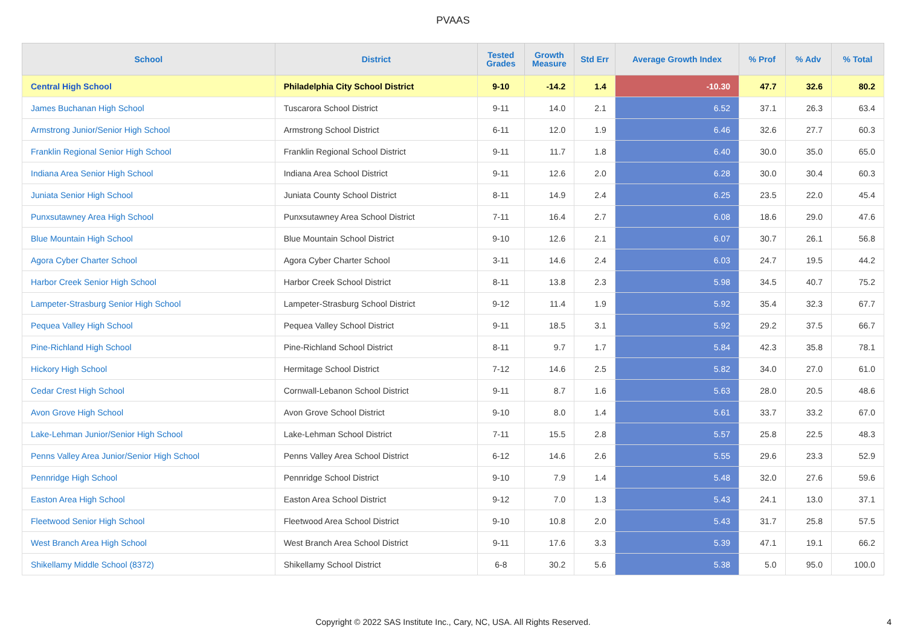PVAAS
| School | District | Tested Grades | Growth Measure | Std Err | Average Growth Index | % Prof | % Adv | % Total |
| --- | --- | --- | --- | --- | --- | --- | --- | --- |
| Central High School | Philadelphia City School District | 9-10 | -14.2 | 1.4 | -10.30 | 47.7 | 32.6 | 80.2 |
| James Buchanan High School | Tuscarora School District | 9-11 | 14.0 | 2.1 | 6.52 | 37.1 | 26.3 | 63.4 |
| Armstrong Junior/Senior High School | Armstrong School District | 6-11 | 12.0 | 1.9 | 6.46 | 32.6 | 27.7 | 60.3 |
| Franklin Regional Senior High School | Franklin Regional School District | 9-11 | 11.7 | 1.8 | 6.40 | 30.0 | 35.0 | 65.0 |
| Indiana Area Senior High School | Indiana Area School District | 9-11 | 12.6 | 2.0 | 6.28 | 30.0 | 30.4 | 60.3 |
| Juniata Senior High School | Juniata County School District | 8-11 | 14.9 | 2.4 | 6.25 | 23.5 | 22.0 | 45.4 |
| Punxsutawney Area High School | Punxsutawney Area School District | 7-11 | 16.4 | 2.7 | 6.08 | 18.6 | 29.0 | 47.6 |
| Blue Mountain High School | Blue Mountain School District | 9-10 | 12.6 | 2.1 | 6.07 | 30.7 | 26.1 | 56.8 |
| Agora Cyber Charter School | Agora Cyber Charter School | 3-11 | 14.6 | 2.4 | 6.03 | 24.7 | 19.5 | 44.2 |
| Harbor Creek Senior High School | Harbor Creek School District | 8-11 | 13.8 | 2.3 | 5.98 | 34.5 | 40.7 | 75.2 |
| Lampeter-Strasburg Senior High School | Lampeter-Strasburg School District | 9-12 | 11.4 | 1.9 | 5.92 | 35.4 | 32.3 | 67.7 |
| Pequea Valley High School | Pequea Valley School District | 9-11 | 18.5 | 3.1 | 5.92 | 29.2 | 37.5 | 66.7 |
| Pine-Richland High School | Pine-Richland School District | 8-11 | 9.7 | 1.7 | 5.84 | 42.3 | 35.8 | 78.1 |
| Hickory High School | Hermitage School District | 7-12 | 14.6 | 2.5 | 5.82 | 34.0 | 27.0 | 61.0 |
| Cedar Crest High School | Cornwall-Lebanon School District | 9-11 | 8.7 | 1.6 | 5.63 | 28.0 | 20.5 | 48.6 |
| Avon Grove High School | Avon Grove School District | 9-10 | 8.0 | 1.4 | 5.61 | 33.7 | 33.2 | 67.0 |
| Lake-Lehman Junior/Senior High School | Lake-Lehman School District | 7-11 | 15.5 | 2.8 | 5.57 | 25.8 | 22.5 | 48.3 |
| Penns Valley Area Junior/Senior High School | Penns Valley Area School District | 6-12 | 14.6 | 2.6 | 5.55 | 29.6 | 23.3 | 52.9 |
| Pennridge High School | Pennridge School District | 9-10 | 7.9 | 1.4 | 5.48 | 32.0 | 27.6 | 59.6 |
| Easton Area High School | Easton Area School District | 9-12 | 7.0 | 1.3 | 5.43 | 24.1 | 13.0 | 37.1 |
| Fleetwood Senior High School | Fleetwood Area School District | 9-10 | 10.8 | 2.0 | 5.43 | 31.7 | 25.8 | 57.5 |
| West Branch Area High School | West Branch Area School District | 9-11 | 17.6 | 3.3 | 5.39 | 47.1 | 19.1 | 66.2 |
| Shikellamy Middle School (8372) | Shikellamy School District | 6-8 | 30.2 | 5.6 | 5.38 | 5.0 | 95.0 | 100.0 |
Copyright © 2022 SAS Institute Inc., Cary, NC, USA. All Rights Reserved.
4